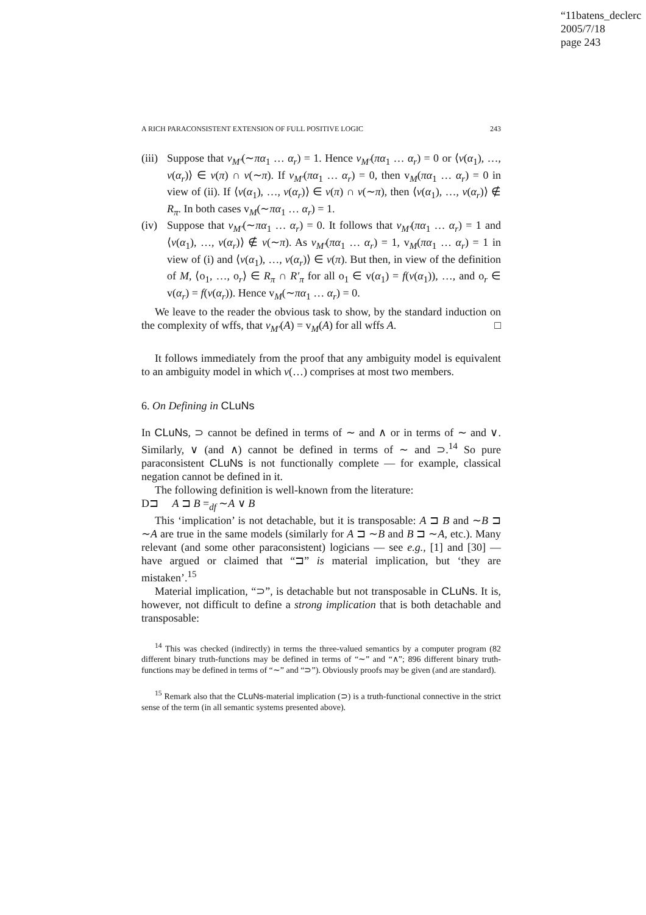“11batens_declerc
2005/7/18
page 243
A RICH PARACONSISTENT EXTENSION OF FULL POSITIVE LOGIC 243
(iii) Suppose that v<sub>M′</sub>(∼πα<sub>1</sub> … α<sub>r</sub>) = 1. Hence v<sub>M′</sub>(πα<sub>1</sub> … α<sub>r</sub>) = 0 or ⟨v(α<sub>1</sub>), …, v(α<sub>r</sub>)⟩ ∈ v(π) ∩ v(∼π). If v<sub>M′</sub>(πα<sub>1</sub> … α<sub>r</sub>) = 0, then v<sub>M</sub>(πα<sub>1</sub> … α<sub>r</sub>) = 0 in view of (ii). If ⟨v(α<sub>1</sub>), …, v(α<sub>r</sub>)⟩ ∈ v(π) ∩ v(∼π), then ⟨v(α<sub>1</sub>), …, v(α<sub>r</sub>)⟩ ∉ R<sub>π</sub>. In both cases v<sub>M</sub>(∼πα<sub>1</sub> … α<sub>r</sub>) = 1.
(iv) Suppose that v<sub>M′</sub>(∼πα<sub>1</sub> … α<sub>r</sub>) = 0. It follows that v<sub>M′</sub>(πα<sub>1</sub> … α<sub>r</sub>) = 1 and ⟨v(α<sub>1</sub>), …, v(α<sub>r</sub>)⟩ ∉ v(∼π). As v<sub>M′</sub>(πα<sub>1</sub> … α<sub>r</sub>) = 1, v<sub>M</sub>(πα<sub>1</sub> … α<sub>r</sub>) = 1 in view of (i) and ⟨v(α<sub>1</sub>), …, v(α<sub>r</sub>)⟩ ∈ v(π). But then, in view of the definition of M, ⟨o<sub>1</sub>, …, o<sub>r</sub>⟩ ∈ R<sub>π</sub> ∩ R′<sub>π</sub> for all o<sub>1</sub> ∈ v(α<sub>1</sub>) = f(v(α<sub>1</sub>)), …, and o<sub>r</sub> ∈ v(α<sub>r</sub>) = f(v(α<sub>r</sub>)). Hence v<sub>M</sub>(∼πα<sub>1</sub> … α<sub>r</sub>) = 0.
We leave to the reader the obvious task to show, by the standard induction on the complexity of wffs, that v<sub>M′</sub>(A) = v<sub>M</sub>(A) for all wffs A. □
It follows immediately from the proof that any ambiguity model is equivalent to an ambiguity model in which v(…) comprises at most two members.
6. On Defining in CLuNs
In CLuNs, ⊃ cannot be defined in terms of ∼ and ∧ or in terms of ∼ and ∨. Similarly, ∨ (and ∧) cannot be defined in terms of ∼ and ⊃.<sup>14</sup> So pure paraconsistent CLuNs is not functionally complete — for example, classical negation cannot be defined in it.
The following definition is well-known from the literature:
D⊐ A ⊐ B =<sub>df</sub> ∼A ∨ B
This ‘implication’ is not detachable, but it is transposable: A ⊐ B and ∼B ⊐ ∼A are true in the same models (similarly for A ⊐ ∼B and B ⊐ ∼A, etc.). Many relevant (and some other paraconsistent) logicians — see e.g., [1] and [30] — have argued or claimed that “⊐” is material implication, but ‘they are mistaken’.<sup>15</sup>
Material implication, “⊃”, is detachable but not transposable in CLuNs. It is, however, not difficult to define a strong implication that is both detachable and transposable:
<sup>14</sup> This was checked (indirectly) in terms the three-valued semantics by a computer program (82 different binary truth-functions may be defined in terms of “∼” and “∧”; 896 different binary truth-functions may be defined in terms of “∼” and “⊃”). Obviously proofs may be given (and are standard).
<sup>15</sup> Remark also that the CLuNs-material implication (⊃) is a truth-functional connective in the strict sense of the term (in all semantic systems presented above).